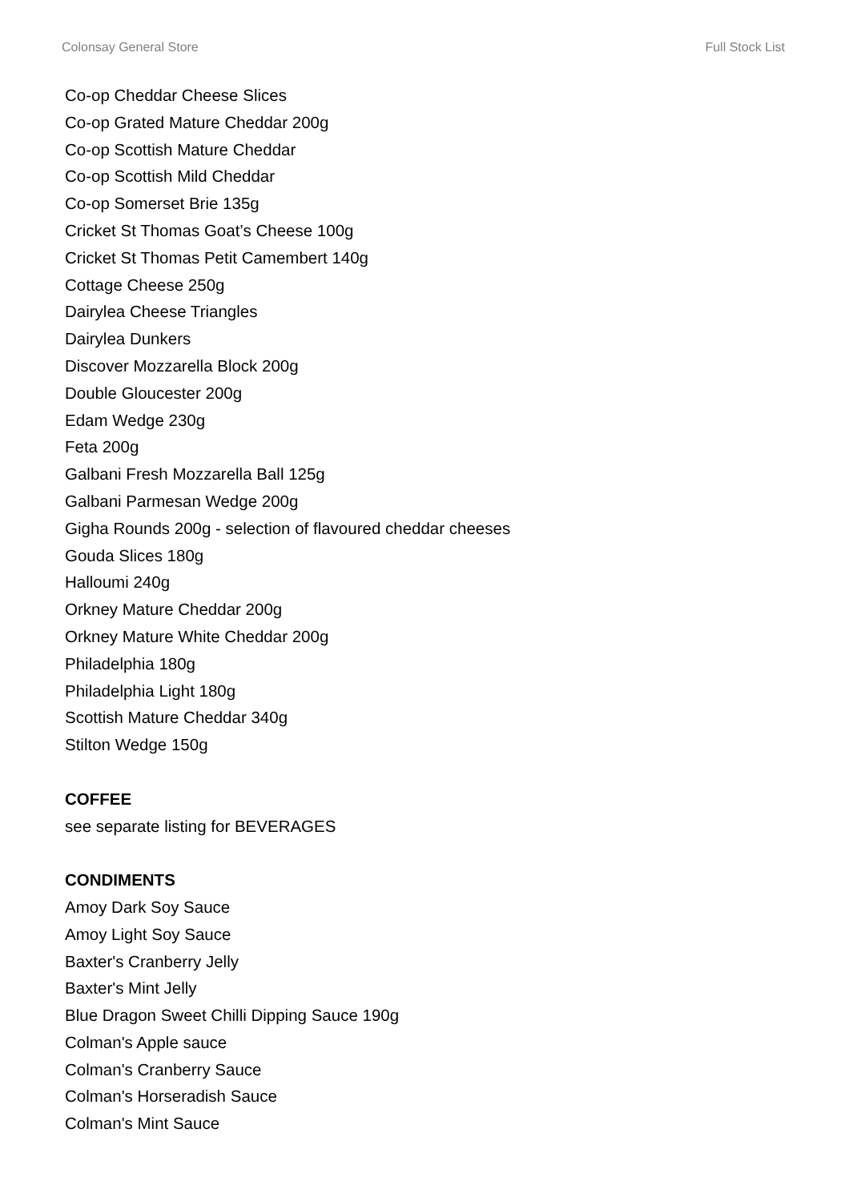Colonsay General Store Full Stock List
Co-op Cheddar Cheese Slices
Co-op Grated Mature Cheddar 200g
Co-op Scottish Mature Cheddar
Co-op Scottish Mild Cheddar
Co-op Somerset Brie 135g
Cricket St Thomas Goat’s Cheese 100g
Cricket St Thomas Petit Camembert 140g
Cottage Cheese 250g
Dairylea Cheese Triangles
Dairylea Dunkers
Discover Mozzarella Block 200g
Double Gloucester 200g
Edam Wedge 230g
Feta 200g
Galbani Fresh Mozzarella Ball 125g
Galbani Parmesan Wedge 200g
Gigha Rounds 200g - selection of flavoured cheddar cheeses
Gouda Slices 180g
Halloumi 240g
Orkney Mature Cheddar 200g
Orkney Mature White Cheddar 200g
Philadelphia 180g
Philadelphia Light 180g
Scottish Mature Cheddar 340g
Stilton Wedge 150g
COFFEE
see separate listing for BEVERAGES
CONDIMENTS
Amoy Dark Soy Sauce
Amoy Light Soy Sauce
Baxter's Cranberry Jelly
Baxter's Mint Jelly
Blue Dragon Sweet Chilli Dipping Sauce 190g
Colman's Apple sauce
Colman's Cranberry Sauce
Colman's Horseradish Sauce
Colman's Mint Sauce